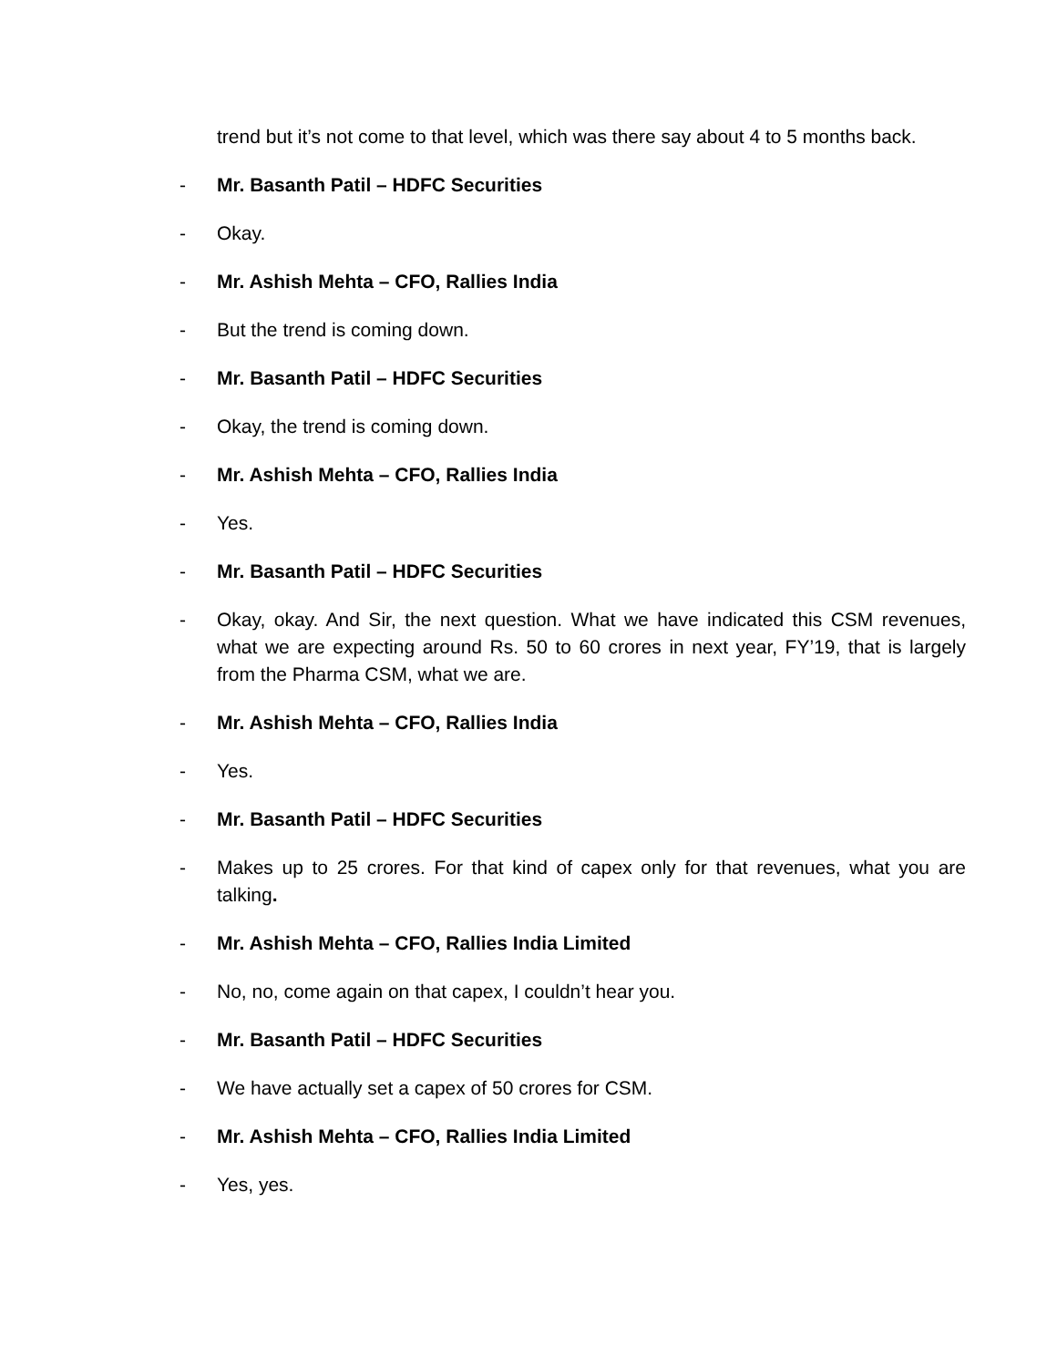trend but it’s not come to that level, which was there say about 4 to 5 months back.
- Mr. Basanth Patil – HDFC Securities
- Okay.
- Mr. Ashish Mehta – CFO, Rallies India
- But the trend is coming down.
- Mr. Basanth Patil – HDFC Securities
- Okay, the trend is coming down.
- Mr. Ashish Mehta – CFO, Rallies India
- Yes.
- Mr. Basanth Patil – HDFC Securities
- Okay, okay. And Sir, the next question. What we have indicated this CSM revenues, what we are expecting around Rs. 50 to 60 crores in next year, FY’19, that is largely from the Pharma CSM, what we are.
- Mr. Ashish Mehta – CFO, Rallies India
- Yes.
- Mr. Basanth Patil – HDFC Securities
- Makes up to 25 crores. For that kind of capex only for that revenues, what you are talking.
- Mr. Ashish Mehta – CFO, Rallies India Limited
- No, no, come again on that capex, I couldn’t hear you.
- Mr. Basanth Patil – HDFC Securities
- We have actually set a capex of 50 crores for CSM.
- Mr. Ashish Mehta – CFO, Rallies India Limited
- Yes, yes.